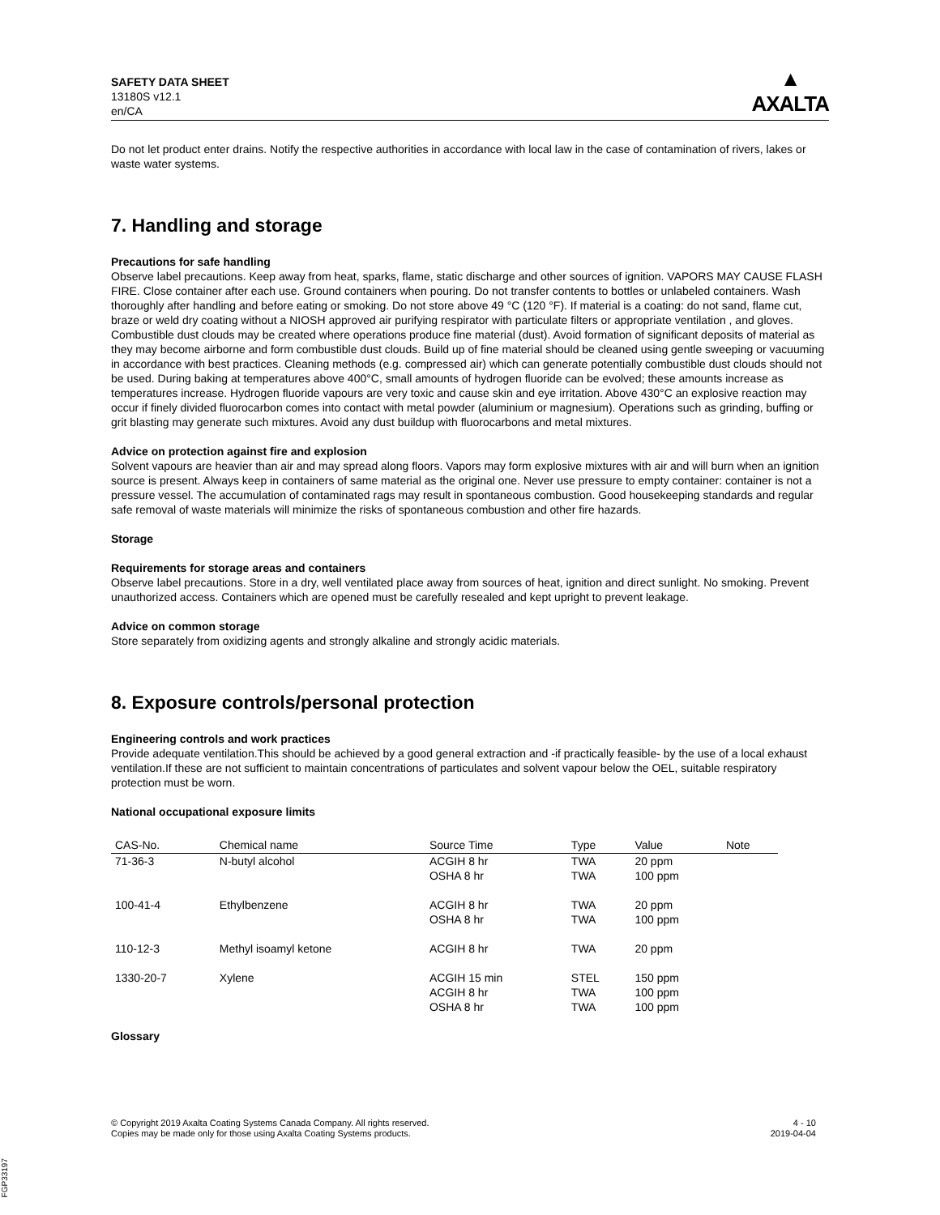SAFETY DATA SHEET
13180S v12.1
en/CA
▲
AXALTA
Do not let product enter drains. Notify the respective authorities in accordance with local law in the case of contamination of rivers, lakes or waste water systems.
7. Handling and storage
Precautions for safe handling
Observe label precautions. Keep away from heat, sparks, flame, static discharge and other sources of ignition. VAPORS MAY CAUSE FLASH FIRE. Close container after each use. Ground containers when pouring. Do not transfer contents to bottles or unlabeled containers. Wash thoroughly after handling and before eating or smoking. Do not store above 49 °C (120 °F). If material is a coating: do not sand, flame cut, braze or weld dry coating without a NIOSH approved air purifying respirator with particulate filters or appropriate ventilation , and gloves. Combustible dust clouds may be created where operations produce fine material (dust). Avoid formation of significant deposits of material as they may become airborne and form combustible dust clouds. Build up of fine material should be cleaned using gentle sweeping or vacuuming in accordance with best practices. Cleaning methods (e.g. compressed air) which can generate potentially combustible dust clouds should not be used. During baking at temperatures above 400°C, small amounts of hydrogen fluoride can be evolved; these amounts increase as temperatures increase. Hydrogen fluoride vapours are very toxic and cause skin and eye irritation. Above 430°C an explosive reaction may occur if finely divided fluorocarbon comes into contact with metal powder (aluminium or magnesium). Operations such as grinding, buffing or grit blasting may generate such mixtures. Avoid any dust buildup with fluorocarbons and metal mixtures.
Advice on protection against fire and explosion
Solvent vapours are heavier than air and may spread along floors. Vapors may form explosive mixtures with air and will burn when an ignition source is present. Always keep in containers of same material as the original one. Never use pressure to empty container: container is not a pressure vessel. The accumulation of contaminated rags may result in spontaneous combustion. Good housekeeping standards and regular safe removal of waste materials will minimize the risks of spontaneous combustion and other fire hazards.
Storage
Requirements for storage areas and containers
Observe label precautions. Store in a dry, well ventilated place away from sources of heat, ignition and direct sunlight. No smoking. Prevent unauthorized access. Containers which are opened must be carefully resealed and kept upright to prevent leakage.
Advice on common storage
Store separately from oxidizing agents and strongly alkaline and strongly acidic materials.
8. Exposure controls/personal protection
Engineering controls and work practices
Provide adequate ventilation.This should be achieved by a good general extraction and -if practically feasible- by the use of a local exhaust ventilation.If these are not sufficient to maintain concentrations of particulates and solvent vapour below the OEL, suitable respiratory protection must be worn.
National occupational exposure limits
| CAS-No. | Chemical name | Source Time | Type | Value | Note |
| --- | --- | --- | --- | --- | --- |
| 71-36-3 | N-butyl alcohol | ACGIH 8 hr OSHA 8 hr | TWA TWA | 20 ppm 100 ppm | |
| 100-41-4 | Ethylbenzene | ACGIH 8 hr OSHA 8 hr | TWA TWA | 20 ppm 100 ppm | |
| 110-12-3 | Methyl isoamyl ketone | ACGIH 8 hr | TWA | 20 ppm | |
| 1330-20-7 | Xylene | ACGIH 15 min ACGIH 8 hr OSHA 8 hr | STEL TWA TWA | 150 ppm 100 ppm 100 ppm | |
Glossary
© Copyright 2019 Axalta Coating Systems Canada Company. All rights reserved.
Copies may be made only for those using Axalta Coating Systems products.
4 - 10
2019-04-04
FGP33197